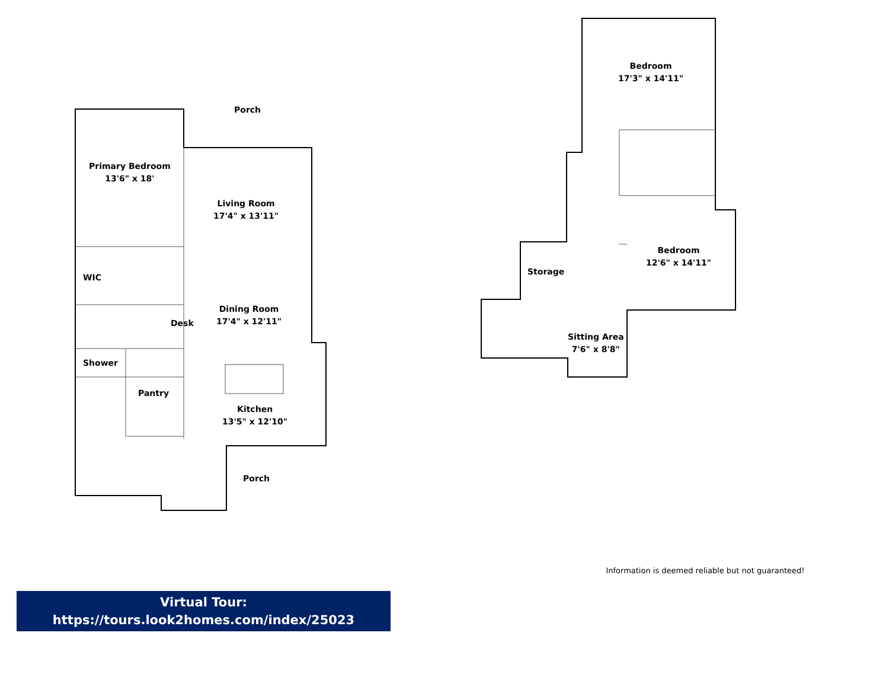Porch
Primary Bedroom
13'6" x 18'
Living Room
17'4" x 13'11"
WIC
Dining Room
17'4" x 12'11"
Desk
Shower
Pantry
Kitchen
13'5" x 12'10"
Porch
Bedroom
17'3" x 14'11"
Bedroom
12'6" x 14'11"
Storage
Sitting Area
7'6" x 8'8"
Information is deemed reliable but not guaranteed!
Virtual Tour:
https://tours.look2homes.com/index/25023